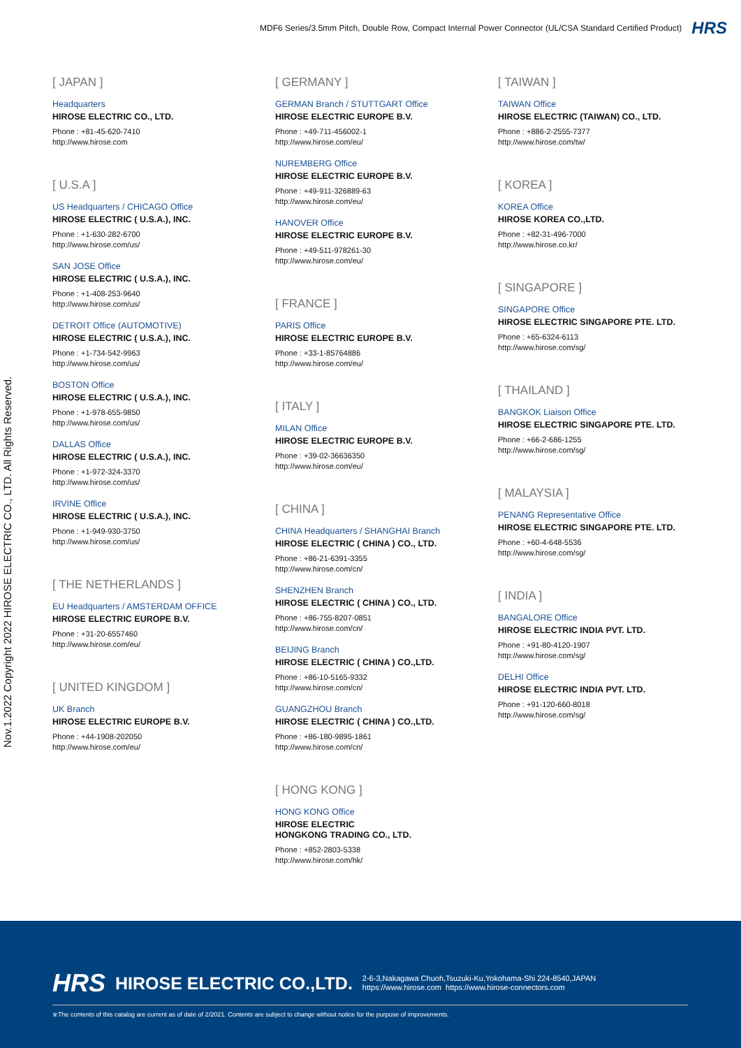MDF6 Series/3.5mm Pitch, Double Row, Compact Internal Power Connector (UL/CSA Standard Certified Product) HRS
Nov.1.2022 Copyright 2022 HIROSE ELECTRIC CO., LTD. All Rights Reserved.
[ JAPAN ]
Headquarters
HIROSE ELECTRIC CO., LTD.
Phone : +81-45-620-7410
http://www.hirose.com
[ U.S.A ]
US Headquarters / CHICAGO Office
HIROSE ELECTRIC ( U.S.A.), INC.
Phone : +1-630-282-6700
http://www.hirose.com/us/
SAN JOSE Office
HIROSE ELECTRIC ( U.S.A.), INC.
Phone : +1-408-253-9640
http://www.hirose.com/us/
DETROIT Office (AUTOMOTIVE)
HIROSE ELECTRIC ( U.S.A.), INC.
Phone : +1-734-542-9963
http://www.hirose.com/us/
BOSTON Office
HIROSE ELECTRIC ( U.S.A.), INC.
Phone : +1-978-655-9850
http://www.hirose.com/us/
DALLAS Office
HIROSE ELECTRIC ( U.S.A.), INC.
Phone : +1-972-324-3370
http://www.hirose.com/us/
IRVINE Office
HIROSE ELECTRIC ( U.S.A.), INC.
Phone : +1-949-930-3750
http://www.hirose.com/us/
[ THE NETHERLANDS ]
EU Headquarters / AMSTERDAM OFFICE
HIROSE ELECTRIC EUROPE B.V.
Phone : +31-20-6557460
http://www.hirose.com/eu/
[ UNITED KINGDOM ]
UK Branch
HIROSE ELECTRIC EUROPE B.V.
Phone : +44-1908-202050
http://www.hirose.com/eu/
[ GERMANY ]
GERMAN Branch / STUTTGART Office
HIROSE ELECTRIC EUROPE B.V.
Phone : +49-711-456002-1
http://www.hirose.com/eu/
NUREMBERG Office
HIROSE ELECTRIC EUROPE B.V.
Phone : +49-911-326889-63
http://www.hirose.com/eu/
HANOVER Office
HIROSE ELECTRIC EUROPE B.V.
Phone : +49-511-978261-30
http://www.hirose.com/eu/
[ FRANCE ]
PARIS Office
HIROSE ELECTRIC EUROPE B.V.
Phone : +33-1-85764886
http://www.hirose.com/eu/
[ ITALY ]
MILAN Office
HIROSE ELECTRIC EUROPE B.V.
Phone : +39-02-36636350
http://www.hirose.com/eu/
[ CHINA ]
CHINA Headquarters / SHANGHAI Branch
HIROSE ELECTRIC ( CHINA ) CO., LTD.
Phone : +86-21-6391-3355
http://www.hirose.com/cn/
SHENZHEN Branch
HIROSE ELECTRIC ( CHINA ) CO., LTD.
Phone : +86-755-8207-0851
http://www.hirose.com/cn/
BEIJING Branch
HIROSE ELECTRIC ( CHINA ) CO.,LTD.
Phone : +86-10-5165-9332
http://www.hirose.com/cn/
GUANGZHOU Branch
HIROSE ELECTRIC ( CHINA ) CO.,LTD.
Phone : +86-180-9895-1861
http://www.hirose.com/cn/
[ HONG KONG ]
HONG KONG Office
HIROSE ELECTRIC
HONGKONG TRADING CO., LTD.
Phone : +852-2803-5338
http://www.hirose.com/hk/
[ TAIWAN ]
TAIWAN Office
HIROSE ELECTRIC (TAIWAN) CO., LTD.
Phone : +886-2-2555-7377
http://www.hirose.com/tw/
[ KOREA ]
KOREA Office
HIROSE KOREA CO.,LTD.
Phone : +82-31-496-7000
http://www.hirose.co.kr/
[ SINGAPORE ]
SINGAPORE Office
HIROSE ELECTRIC SINGAPORE PTE. LTD.
Phone : +65-6324-6113
http://www.hirose.com/sg/
[ THAILAND ]
BANGKOK Liaison Office
HIROSE ELECTRIC SINGAPORE PTE. LTD.
Phone : +66-2-686-1255
http://www.hirose.com/sg/
[ MALAYSIA ]
PENANG Representative Office
HIROSE ELECTRIC SINGAPORE PTE. LTD.
Phone : +60-4-648-5536
http://www.hirose.com/sg/
[ INDIA ]
BANGALORE Office
HIROSE ELECTRIC INDIA PVT. LTD.
Phone : +91-80-4120-1907
http://www.hirose.com/sg/
DELHI Office
HIROSE ELECTRIC INDIA PVT. LTD.
Phone : +91-120-660-8018
http://www.hirose.com/sg/
HRS HIROSE ELECTRIC CO.,LTD. 2-6-3,Nakagawa Chuoh,Tsuzuki-Ku,Yokohama-Shi 224-8540,JAPAN
https://www.hirose.com https://www.hirose-connectors.com
※The contents of this catalog are current as of date of 2/2021. Contents are subject to change without notice for the purpose of improvements.